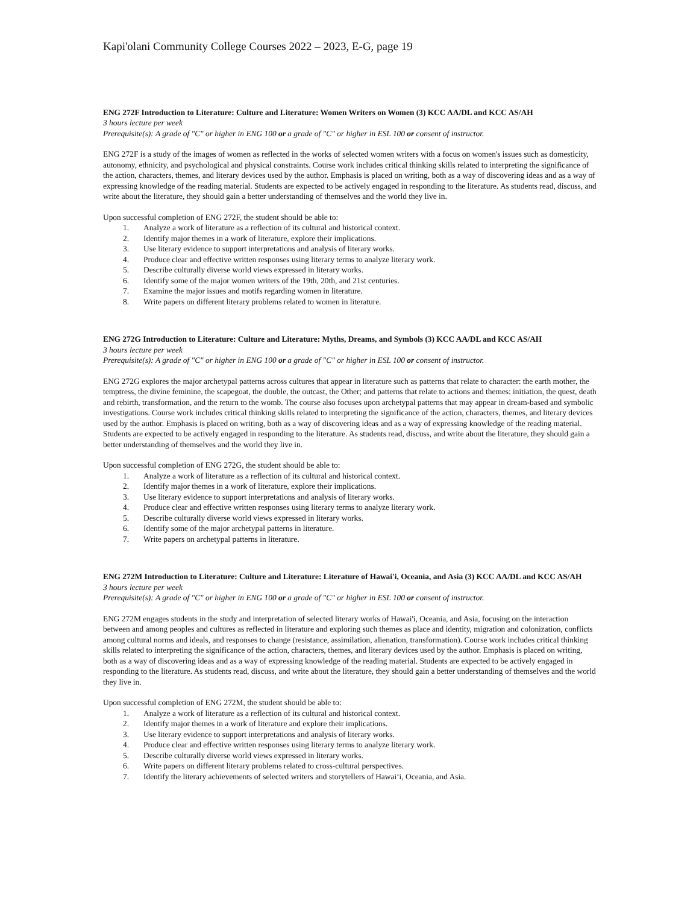Kapi'olani Community College Courses 2022 – 2023, E-G, page 19
ENG 272F Introduction to Literature: Culture and Literature: Women Writers on Women (3) KCC AA/DL and KCC AS/AH
3 hours lecture per week
Prerequisite(s): A grade of "C" or higher in ENG 100 or a grade of "C" or higher in ESL 100 or consent of instructor.
ENG 272F is a study of the images of women as reflected in the works of selected women writers with a focus on women's issues such as domesticity, autonomy, ethnicity, and psychological and physical constraints. Course work includes critical thinking skills related to interpreting the significance of the action, characters, themes, and literary devices used by the author. Emphasis is placed on writing, both as a way of discovering ideas and as a way of expressing knowledge of the reading material. Students are expected to be actively engaged in responding to the literature. As students read, discuss, and write about the literature, they should gain a better understanding of themselves and the world they live in.
Upon successful completion of ENG 272F, the student should be able to:
1. Analyze a work of literature as a reflection of its cultural and historical context.
2. Identify major themes in a work of literature, explore their implications.
3. Use literary evidence to support interpretations and analysis of literary works.
4. Produce clear and effective written responses using literary terms to analyze literary work.
5. Describe culturally diverse world views expressed in literary works.
6. Identify some of the major women writers of the 19th, 20th, and 21st centuries.
7. Examine the major issues and motifs regarding women in literature.
8. Write papers on different literary problems related to women in literature.
ENG 272G Introduction to Literature: Culture and Literature: Myths, Dreams, and Symbols (3) KCC AA/DL and KCC AS/AH
3 hours lecture per week
Prerequisite(s): A grade of "C" or higher in ENG 100 or a grade of "C" or higher in ESL 100 or consent of instructor.
ENG 272G explores the major archetypal patterns across cultures that appear in literature such as patterns that relate to character: the earth mother, the temptress, the divine feminine, the scapegoat, the double, the outcast, the Other; and patterns that relate to actions and themes: initiation, the quest, death and rebirth, transformation, and the return to the womb. The course also focuses upon archetypal patterns that may appear in dream-based and symbolic investigations. Course work includes critical thinking skills related to interpreting the significance of the action, characters, themes, and literary devices used by the author. Emphasis is placed on writing, both as a way of discovering ideas and as a way of expressing knowledge of the reading material. Students are expected to be actively engaged in responding to the literature. As students read, discuss, and write about the literature, they should gain a better understanding of themselves and the world they live in.
Upon successful completion of ENG 272G, the student should be able to:
1. Analyze a work of literature as a reflection of its cultural and historical context.
2. Identify major themes in a work of literature, explore their implications.
3. Use literary evidence to support interpretations and analysis of literary works.
4. Produce clear and effective written responses using literary terms to analyze literary work.
5. Describe culturally diverse world views expressed in literary works.
6. Identify some of the major archetypal patterns in literature.
7. Write papers on archetypal patterns in literature.
ENG 272M Introduction to Literature: Culture and Literature: Literature of Hawai'i, Oceania, and Asia (3) KCC AA/DL and KCC AS/AH
3 hours lecture per week
Prerequisite(s): A grade of "C" or higher in ENG 100 or a grade of "C" or higher in ESL 100 or consent of instructor.
ENG 272M engages students in the study and interpretation of selected literary works of Hawai'i, Oceania, and Asia, focusing on the interaction between and among peoples and cultures as reflected in literature and exploring such themes as place and identity, migration and colonization, conflicts among cultural norms and ideals, and responses to change (resistance, assimilation, alienation, transformation). Course work includes critical thinking skills related to interpreting the significance of the action, characters, themes, and literary devices used by the author. Emphasis is placed on writing, both as a way of discovering ideas and as a way of expressing knowledge of the reading material. Students are expected to be actively engaged in responding to the literature. As students read, discuss, and write about the literature, they should gain a better understanding of themselves and the world they live in.
Upon successful completion of ENG 272M, the student should be able to:
1. Analyze a work of literature as a reflection of its cultural and historical context.
2. Identify major themes in a work of literature and explore their implications.
3. Use literary evidence to support interpretations and analysis of literary works.
4. Produce clear and effective written responses using literary terms to analyze literary work.
5. Describe culturally diverse world views expressed in literary works.
6. Write papers on different literary problems related to cross-cultural perspectives.
7. Identify the literary achievements of selected writers and storytellers of Hawai‘i, Oceania, and Asia.